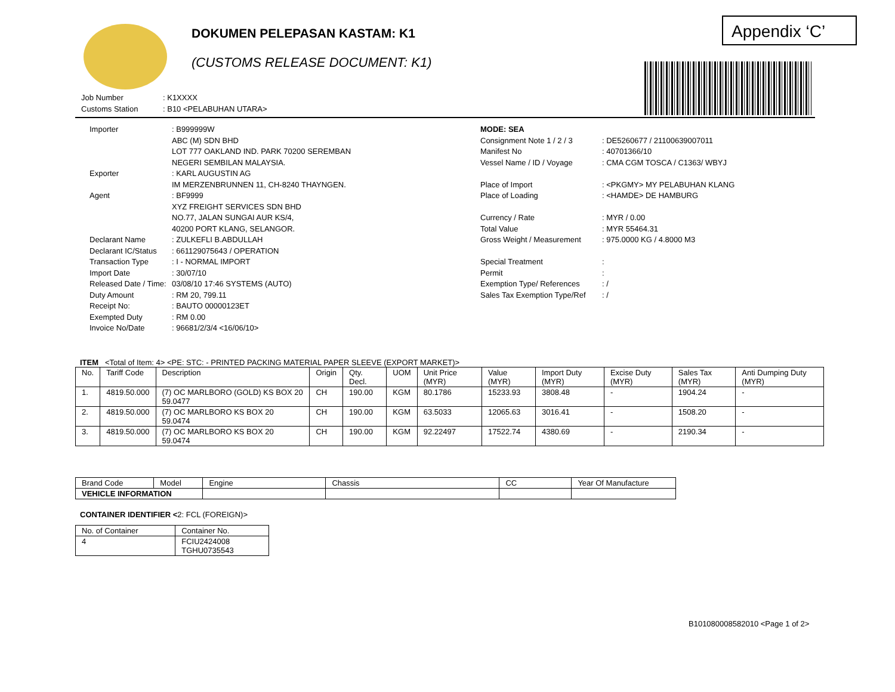Appendix ‘C’
DOKUMEN PELEPASAN KASTAM: K1
(CUSTOMS RELEASE DOCUMENT: K1)
Job Number: K1XXXX Customs Station: B10 <PELABUHAN UTARA>
Importer: B999999W
ABC (M) SDN BHD
LOT 777 OAKLAND IND. PARK 70200 SEREMBAN
NEGERI SEMBILAN MALAYSIA. Exporter: KARL AUGUSTIN AG
IM MERZENBRUNNEN 11, CH-8240 THAYNGEN. Agent: BF9999
XYZ FREIGHT SERVICES SDN BHD
NO.77, JALAN SUNGAI AUR KS/4,
40200 PORT KLANG, SELANGOR. Declarant Name: ZULKEFLI B.ABDULLAH Declarant IC/Status: 661129075643 / OPERATION Transaction Type: I - NORMAL IMPORT Import Date: 30/07/10 Released Date / Time: 03/08/10 17:46 SYSTEMS (AUTO) Duty Amount: RM 20, 799.11 Receipt No:: BAUTO 00000123ET Exempted Duty: RM 0.00 Invoice No/Date: 96681/2/3/4 <16/06/10>
MODE: SEA Consignment Note 1 / 2 / 3: DE5260677 / 21100639007011 Manifest No: 40701366/10 Vessel Name / ID / Voyage: CMA CGM TOSCA / C1363/ WBYJ Place of Import: <PKGMY> MY PELABUHAN KLANG Place of Loading: <HAMDE> DE HAMBURG Currency / Rate: MYR / 0.00 Total Value: MYR 55464.31 Gross Weight / Measurement: 975.0000 KG / 4.8000 M3 Special Treatment: Permit: Exemption Type/ References: / Sales Tax Exemption Type/Ref: /
ITEM <Total of Item: 4> <PE: STC: - PRINTED PACKING MATERIAL PAPER SLEEVE (EXPORT MARKET)>
| No. | Tariff Code | Description | Origin | Qty. Decl. | UOM | Unit Price (MYR) | Value (MYR) | Import Duty (MYR) | Excise Duty (MYR) | Sales Tax (MYR) | Anti Dumping Duty (MYR) |
| --- | --- | --- | --- | --- | --- | --- | --- | --- | --- | --- | --- |
| 1. | 4819.50.000 | (7) OC MARLBORO (GOLD) KS BOX 20 59.0477 | CH | 190.00 | KGM | 80.1786 | 15233.93 | 3808.48 | - | 1904.24 | - |
| 2. | 4819.50.000 | (7) OC MARLBORO KS BOX 20 59.0474 | CH | 190.00 | KGM | 63.5033 | 12065.63 | 3016.41 | - | 1508.20 | - |
| 3. | 4819.50.000 | (7) OC MARLBORO KS BOX 20 59.0474 | CH | 190.00 | KGM | 92.22497 | 17522.74 | 4380.69 | - | 2190.34 | - |
| Brand Code | Model | Engine | Chassis | CC | Year Of Manufacture |
| --- | --- | --- | --- | --- | --- |
| VEHICLE INFORMATION | | | | | |
CONTAINER IDENTIFIER <2: FCL (FOREIGN)>
| No. of Container | Container No. |
| --- | --- |
| 4 | FCIU2424008 TGHU0735543 |
B101080008582010 <Page 1 of 2>